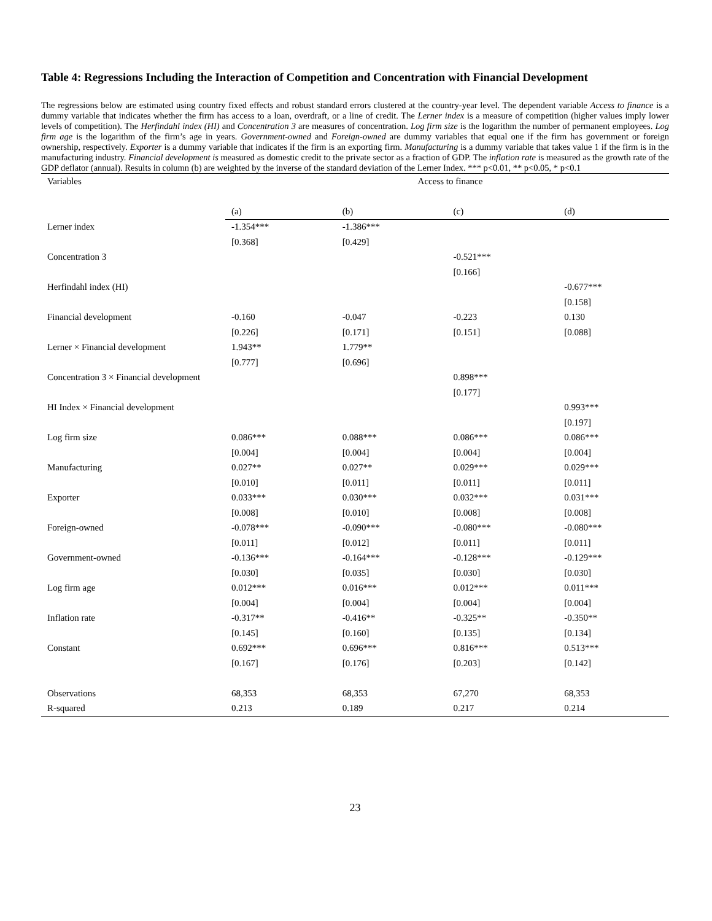Table 4: Regressions Including the Interaction of Competition and Concentration with Financial Development
The regressions below are estimated using country fixed effects and robust standard errors clustered at the country-year level. The dependent variable Access to finance is a dummy variable that indicates whether the firm has access to a loan, overdraft, or a line of credit. The Lerner index is a measure of competition (higher values imply lower levels of competition). The Herfindahl index (HI) and Concentration 3 are measures of concentration. Log firm size is the logarithm the number of permanent employees. Log firm age is the logarithm of the firm’s age in years. Government-owned and Foreign-owned are dummy variables that equal one if the firm has government or foreign ownership, respectively. Exporter is a dummy variable that indicates if the firm is an exporting firm. Manufacturing is a dummy variable that takes value 1 if the firm is in the manufacturing industry. Financial development is measured as domestic credit to the private sector as a fraction of GDP. The inflation rate is measured as the growth rate of the GDP deflator (annual). Results in column (b) are weighted by the inverse of the standard deviation of the Lerner Index. *** p<0.01, ** p<0.05, * p<0.1
| Variables | Access to finance | | | |
| --- | --- | --- | --- | --- |
| | (a) | (b) | (c) | (d) |
| Lerner index | -1.354*** | -1.386*** | | |
| | [0.368] | [0.429] | | |
| Concentration 3 | | | -0.521*** | |
| | | | [0.166] | |
| Herfindahl index (HI) | | | | -0.677*** |
| | | | | [0.158] |
| Financial development | -0.160 | -0.047 | -0.223 | 0.130 |
| | [0.226] | [0.171] | [0.151] | [0.088] |
| Lerner × Financial development | 1.943** | 1.779** | | |
| | [0.777] | [0.696] | | |
| Concentration 3 × Financial development | | | 0.898*** | |
| | | | [0.177] | |
| HI Index × Financial development | | | | 0.993*** |
| | | | | [0.197] |
| Log firm size | 0.086*** | 0.088*** | 0.086*** | 0.086*** |
| | [0.004] | [0.004] | [0.004] | [0.004] |
| Manufacturing | 0.027** | 0.027** | 0.029*** | 0.029*** |
| | [0.010] | [0.011] | [0.011] | [0.011] |
| Exporter | 0.033*** | 0.030*** | 0.032*** | 0.031*** |
| | [0.008] | [0.010] | [0.008] | [0.008] |
| Foreign-owned | -0.078*** | -0.090*** | -0.080*** | -0.080*** |
| | [0.011] | [0.012] | [0.011] | [0.011] |
| Government-owned | -0.136*** | -0.164*** | -0.128*** | -0.129*** |
| | [0.030] | [0.035] | [0.030] | [0.030] |
| Log firm age | 0.012*** | 0.016*** | 0.012*** | 0.011*** |
| | [0.004] | [0.004] | [0.004] | [0.004] |
| Inflation rate | -0.317** | -0.416** | -0.325** | -0.350** |
| | [0.145] | [0.160] | [0.135] | [0.134] |
| Constant | 0.692*** | 0.696*** | 0.816*** | 0.513*** |
| | [0.167] | [0.176] | [0.203] | [0.142] |
| Observations | 68,353 | 68,353 | 67,270 | 68,353 |
| R-squared | 0.213 | 0.189 | 0.217 | 0.214 |
23